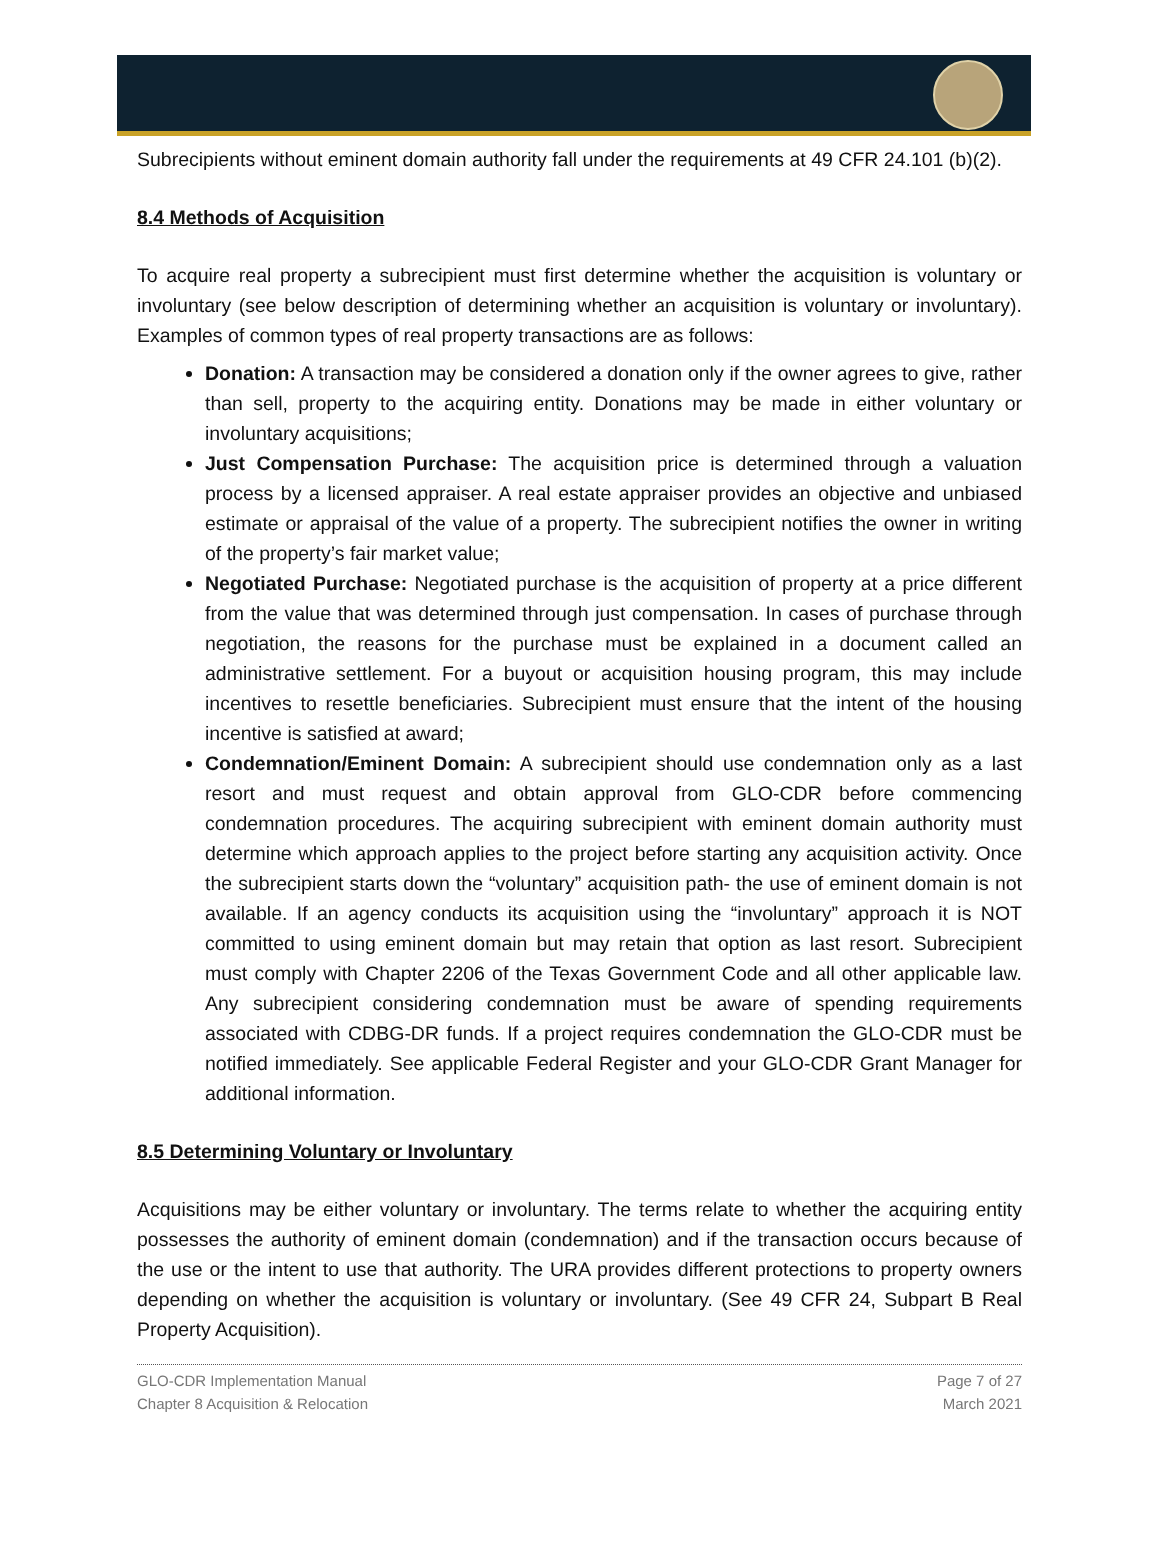Subrecipients without eminent domain authority fall under the requirements at 49 CFR 24.101 (b)(2).
8.4 Methods of Acquisition
To acquire real property a subrecipient must first determine whether the acquisition is voluntary or involuntary (see below description of determining whether an acquisition is voluntary or involuntary). Examples of common types of real property transactions are as follows:
Donation: A transaction may be considered a donation only if the owner agrees to give, rather than sell, property to the acquiring entity. Donations may be made in either voluntary or involuntary acquisitions;
Just Compensation Purchase: The acquisition price is determined through a valuation process by a licensed appraiser. A real estate appraiser provides an objective and unbiased estimate or appraisal of the value of a property. The subrecipient notifies the owner in writing of the property’s fair market value;
Negotiated Purchase: Negotiated purchase is the acquisition of property at a price different from the value that was determined through just compensation. In cases of purchase through negotiation, the reasons for the purchase must be explained in a document called an administrative settlement. For a buyout or acquisition housing program, this may include incentives to resettle beneficiaries. Subrecipient must ensure that the intent of the housing incentive is satisfied at award;
Condemnation/Eminent Domain: A subrecipient should use condemnation only as a last resort and must request and obtain approval from GLO-CDR before commencing condemnation procedures. The acquiring subrecipient with eminent domain authority must determine which approach applies to the project before starting any acquisition activity. Once the subrecipient starts down the “voluntary” acquisition path- the use of eminent domain is not available. If an agency conducts its acquisition using the “involuntary” approach it is NOT committed to using eminent domain but may retain that option as last resort. Subrecipient must comply with Chapter 2206 of the Texas Government Code and all other applicable law. Any subrecipient considering condemnation must be aware of spending requirements associated with CDBG-DR funds. If a project requires condemnation the GLO-CDR must be notified immediately. See applicable Federal Register and your GLO-CDR Grant Manager for additional information.
8.5 Determining Voluntary or Involuntary
Acquisitions may be either voluntary or involuntary. The terms relate to whether the acquiring entity possesses the authority of eminent domain (condemnation) and if the transaction occurs because of the use or the intent to use that authority. The URA provides different protections to property owners depending on whether the acquisition is voluntary or involuntary. (See 49 CFR 24, Subpart B Real Property Acquisition).
GLO-CDR Implementation Manual
Chapter 8 Acquisition & Relocation
Page 7 of 27
March 2021